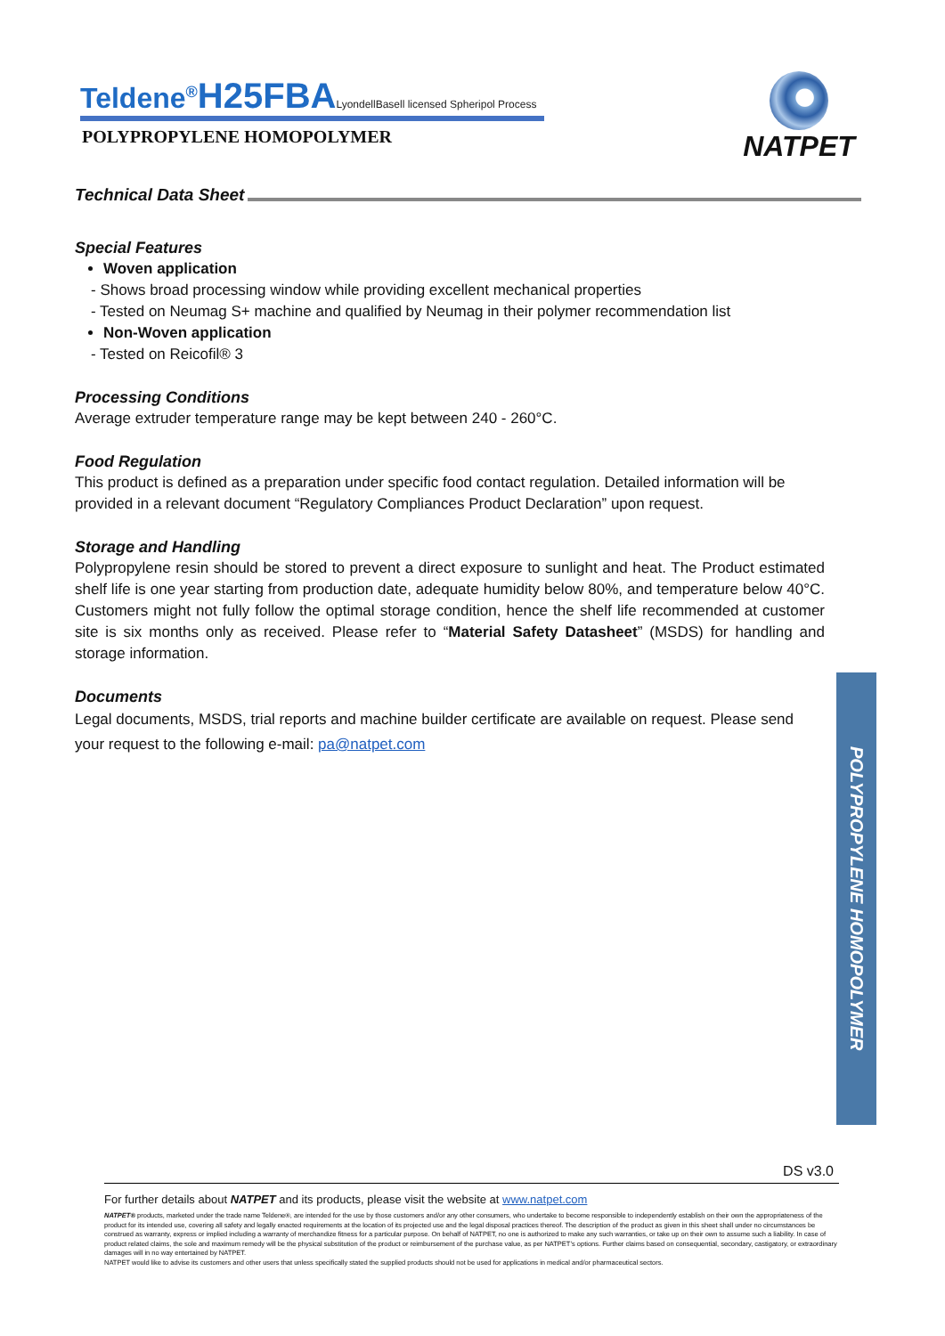Teldene<sup>®</sup>H25FBA LyondellBasell licensed Spheripol Process
POLYPROPYLENE HOMOPOLYMER
NATPET
Technical Data Sheet
Special Features
Woven application
- Shows broad processing window while providing excellent mechanical properties
- Tested on Neumag S+ machine and qualified by Neumag in their polymer recommendation list
Non-Woven application
- Tested on Reicofil® 3
Processing Conditions
Average extruder temperature range may be kept between 240 - 260°C.
Food Regulation
This product is defined as a preparation under specific food contact regulation. Detailed information will be provided in a relevant document “Regulatory Compliances Product Declaration” upon request.
Storage and Handling
Polypropylene resin should be stored to prevent a direct exposure to sunlight and heat. The Product estimated shelf life is one year starting from production date, adequate humidity below 80%, and temperature below 40°C. Customers might not fully follow the optimal storage condition, hence the shelf life recommended at customer site is six months only as received. Please refer to “Material Safety Datasheet” (MSDS) for handling and storage information.
Documents
Legal documents, MSDS, trial reports and machine builder certificate are available on request. Please send your request to the following e-mail: pa@natpet.com
POLYPROPYLENE HOMOPOLYMER
DS v3.0
For further details about NATPET and its products, please visit the website at www.natpet.com
NATPET® products, marketed under the trade name Teldene®, are intended for the use by those customers and/or any other consumers, who undertake to become responsible to independently establish on their own the appropriateness of the product for its intended use, covering all safety and legally enacted requirements at the location of its projected use and the legal disposal practices thereof. The description of the product as given in this sheet shall under no circumstances be construed as warranty, express or implied including a warranty of merchandize fitness for a particular purpose. On behalf of NATPET, no one is authorized to make any such warranties, or take up on their own to assume such a liability. In case of product related claims, the sole and maximum remedy will be the physical substitution of the product or reimbursement of the purchase value, as per NATPET’s options. Further claims based on consequential, secondary, castigatory, or extraordinary damages will in no way entertained by NATPET.
NATPET would like to advise its customers and other users that unless specifically stated the supplied products should not be used for applications in medical and/or pharmaceutical sectors.